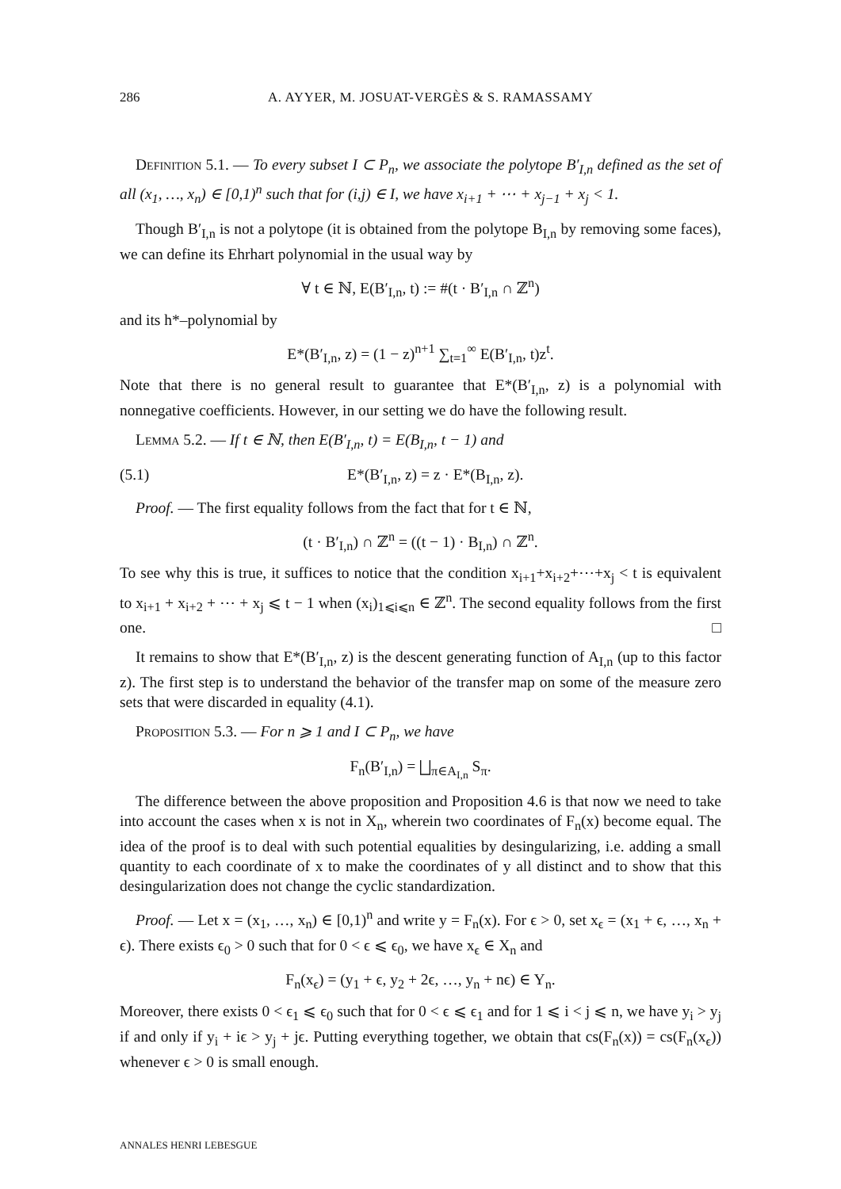286 A. AYYER, M. JOSUAT-VERGÈS & S. RAMASSAMY
Definition 5.1. — To every subset I ⊂ P<sub>n</sub>, we associate the polytope B′<sub>I,n</sub> defined as the set of all (x<sub>1</sub>, …, x<sub>n</sub>) ∈ [0,1)<sup>n</sup> such that for (i,j) ∈ I, we have x<sub>i+1</sub> + ⋯ + x<sub>j−1</sub> + x<sub>j</sub> < 1.
Though B′<sub>I,n</sub> is not a polytope (it is obtained from the polytope B<sub>I,n</sub> by removing some faces), we can define its Ehrhart polynomial in the usual way by
∀ t ∈ ℕ, E(B′<sub>I,n</sub>, t) := #(t · B′<sub>I,n</sub> ∩ ℤ<sup>n</sup>)
and its h*–polynomial by
E*(B′<sub>I,n</sub>, z) = (1 − z)<sup>n+1</sup> ∑<sub>t=1</sub><sup>∞</sup> E(B′<sub>I,n</sub>, t)z<sup>t</sup>.
Note that there is no general result to guarantee that E*(B′<sub>I,n</sub>, z) is a polynomial with nonnegative coefficients. However, in our setting we do have the following result.
Lemma 5.2. — If t ∈ ℕ, then E(B′<sub>I,n</sub>, t) = E(B<sub>I,n</sub>, t − 1) and
(5.1) E*(B′<sub>I,n</sub>, z) = z · E*(B<sub>I,n</sub>, z).
Proof. — The first equality follows from the fact that for t ∈ ℕ,
(t · B′<sub>I,n</sub>) ∩ ℤ<sup>n</sup> = ((t − 1) · B<sub>I,n</sub>) ∩ ℤ<sup>n</sup>.
To see why this is true, it suffices to notice that the condition x<sub>i+1</sub>+x<sub>i+2</sub>+⋯+x<sub>j</sub> < t is equivalent to x<sub>i+1</sub> + x<sub>i+2</sub> + ⋯ + x<sub>j</sub> ⩽ t − 1 when (x<sub>i</sub>)<sub>1⩽i⩽n</sub> ∈ ℤ<sup>n</sup>. The second equality follows from the first one. □
It remains to show that E*(B′<sub>I,n</sub>, z) is the descent generating function of A<sub>I,n</sub> (up to this factor z). The first step is to understand the behavior of the transfer map on some of the measure zero sets that were discarded in equality (4.1).
Proposition 5.3. — For n ⩾ 1 and I ⊂ P<sub>n</sub>, we have
F<sub>n</sub>(B′<sub>I,n</sub>) = ⨆<sub>π∈A<sub>I,n</sub></sub> S<sub>π</sub>.
The difference between the above proposition and Proposition 4.6 is that now we need to take into account the cases when x is not in X<sub>n</sub>, wherein two coordinates of F<sub>n</sub>(x) become equal. The idea of the proof is to deal with such potential equalities by desingularizing, i.e. adding a small quantity to each coordinate of x to make the coordinates of y all distinct and to show that this desingularization does not change the cyclic standardization.
Proof. — Let x = (x<sub>1</sub>, …, x<sub>n</sub>) ∈ [0,1)<sup>n</sup> and write y = F<sub>n</sub>(x). For ϵ > 0, set x<sub>ϵ</sub> = (x<sub>1</sub> + ϵ, …, x<sub>n</sub> + ϵ). There exists ϵ<sub>0</sub> > 0 such that for 0 < ϵ ⩽ ϵ<sub>0</sub>, we have x<sub>ϵ</sub> ∈ X<sub>n</sub> and
F<sub>n</sub>(x<sub>ϵ</sub>) = (y<sub>1</sub> + ϵ, y<sub>2</sub> + 2ϵ, …, y<sub>n</sub> + nϵ) ∈ Y<sub>n</sub>.
Moreover, there exists 0 < ϵ<sub>1</sub> ⩽ ϵ<sub>0</sub> such that for 0 < ϵ ⩽ ϵ<sub>1</sub> and for 1 ⩽ i < j ⩽ n, we have y<sub>i</sub> > y<sub>j</sub> if and only if y<sub>i</sub> + iϵ > y<sub>j</sub> + jϵ. Putting everything together, we obtain that cs(F<sub>n</sub>(x)) = cs(F<sub>n</sub>(x<sub>ϵ</sub>)) whenever ϵ > 0 is small enough.
ANNALES HENRI LEBESGUE